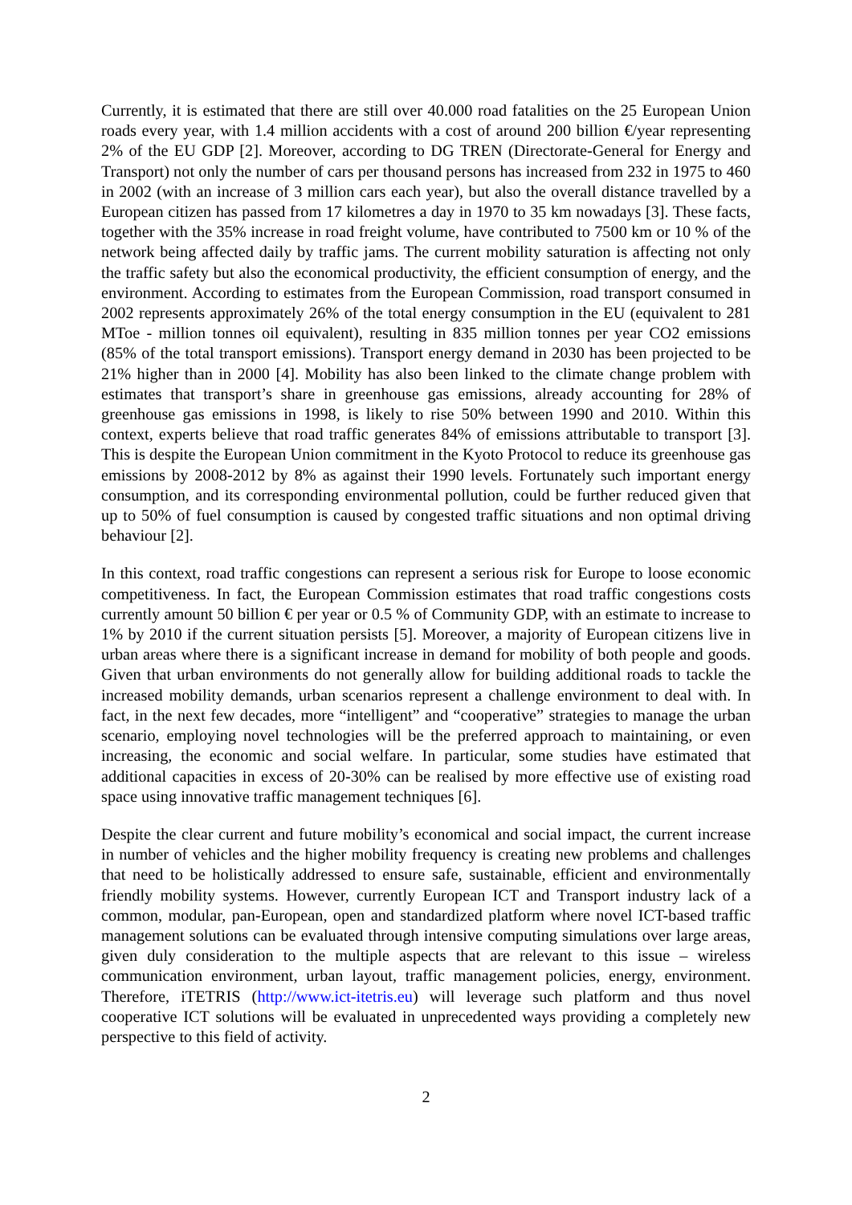Currently, it is estimated that there are still over 40.000 road fatalities on the 25 European Union roads every year, with 1.4 million accidents with a cost of around 200 billion €/year representing 2% of the EU GDP [2]. Moreover, according to DG TREN (Directorate-General for Energy and Transport) not only the number of cars per thousand persons has increased from 232 in 1975 to 460 in 2002 (with an increase of 3 million cars each year), but also the overall distance travelled by a European citizen has passed from 17 kilometres a day in 1970 to 35 km nowadays [3]. These facts, together with the 35% increase in road freight volume, have contributed to 7500 km or 10 % of the network being affected daily by traffic jams. The current mobility saturation is affecting not only the traffic safety but also the economical productivity, the efficient consumption of energy, and the environment. According to estimates from the European Commission, road transport consumed in 2002 represents approximately 26% of the total energy consumption in the EU (equivalent to 281 MToe - million tonnes oil equivalent), resulting in 835 million tonnes per year CO2 emissions (85% of the total transport emissions). Transport energy demand in 2030 has been projected to be 21% higher than in 2000 [4]. Mobility has also been linked to the climate change problem with estimates that transport’s share in greenhouse gas emissions, already accounting for 28% of greenhouse gas emissions in 1998, is likely to rise 50% between 1990 and 2010. Within this context, experts believe that road traffic generates 84% of emissions attributable to transport [3]. This is despite the European Union commitment in the Kyoto Protocol to reduce its greenhouse gas emissions by 2008-2012 by 8% as against their 1990 levels. Fortunately such important energy consumption, and its corresponding environmental pollution, could be further reduced given that up to 50% of fuel consumption is caused by congested traffic situations and non optimal driving behaviour [2].
In this context, road traffic congestions can represent a serious risk for Europe to loose economic competitiveness. In fact, the European Commission estimates that road traffic congestions costs currently amount 50 billion € per year or 0.5 % of Community GDP, with an estimate to increase to 1% by 2010 if the current situation persists [5]. Moreover, a majority of European citizens live in urban areas where there is a significant increase in demand for mobility of both people and goods. Given that urban environments do not generally allow for building additional roads to tackle the increased mobility demands, urban scenarios represent a challenge environment to deal with. In fact, in the next few decades, more “intelligent” and “cooperative” strategies to manage the urban scenario, employing novel technologies will be the preferred approach to maintaining, or even increasing, the economic and social welfare. In particular, some studies have estimated that additional capacities in excess of 20-30% can be realised by more effective use of existing road space using innovative traffic management techniques [6].
Despite the clear current and future mobility’s economical and social impact, the current increase in number of vehicles and the higher mobility frequency is creating new problems and challenges that need to be holistically addressed to ensure safe, sustainable, efficient and environmentally friendly mobility systems. However, currently European ICT and Transport industry lack of a common, modular, pan-European, open and standardized platform where novel ICT-based traffic management solutions can be evaluated through intensive computing simulations over large areas, given duly consideration to the multiple aspects that are relevant to this issue – wireless communication environment, urban layout, traffic management policies, energy, environment. Therefore, iTETRIS (http://www.ict-itetris.eu) will leverage such platform and thus novel cooperative ICT solutions will be evaluated in unprecedented ways providing a completely new perspective to this field of activity.
2